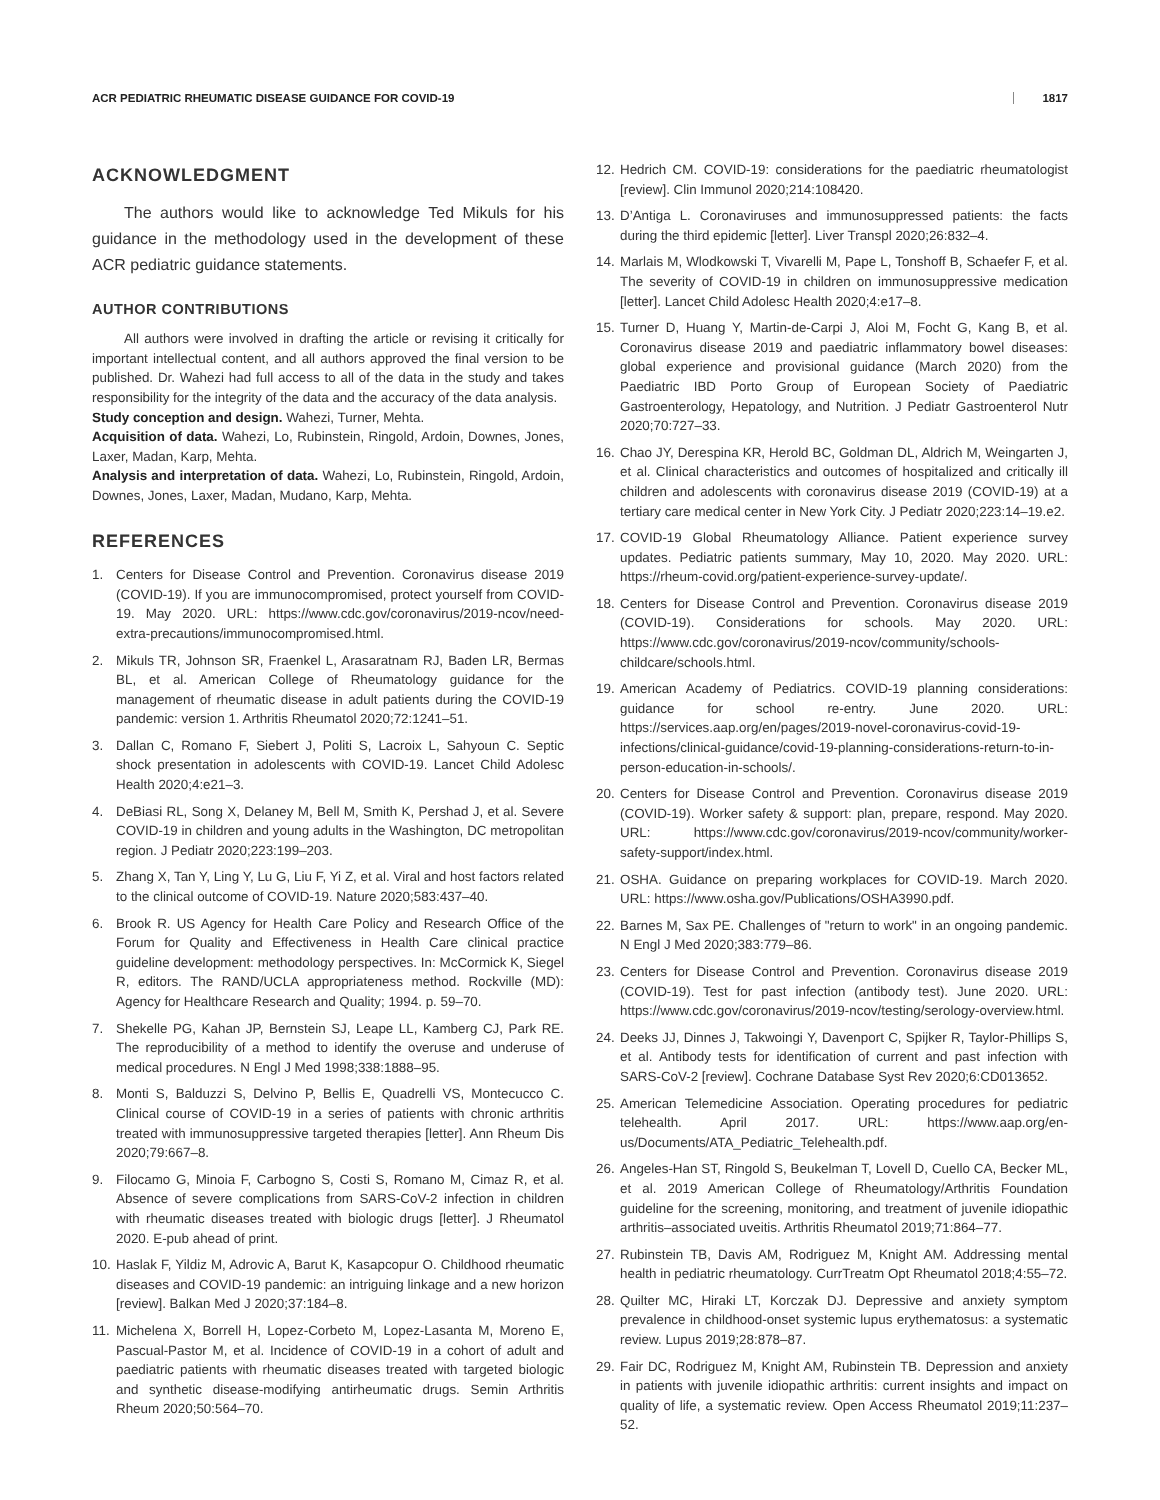ACR PEDIATRIC RHEUMATIC DISEASE GUIDANCE FOR COVID-19 1817
ACKNOWLEDGMENT
The authors would like to acknowledge Ted Mikuls for his guidance in the methodology used in the development of these ACR pediatric guidance statements.
AUTHOR CONTRIBUTIONS
All authors were involved in drafting the article or revising it critically for important intellectual content, and all authors approved the final version to be published. Dr. Wahezi had full access to all of the data in the study and takes responsibility for the integrity of the data and the accuracy of the data analysis.
Study conception and design. Wahezi, Turner, Mehta.
Acquisition of data. Wahezi, Lo, Rubinstein, Ringold, Ardoin, Downes, Jones, Laxer, Madan, Karp, Mehta.
Analysis and interpretation of data. Wahezi, Lo, Rubinstein, Ringold, Ardoin, Downes, Jones, Laxer, Madan, Mudano, Karp, Mehta.
REFERENCES
1. Centers for Disease Control and Prevention. Coronavirus disease 2019 (COVID-19). If you are immunocompromised, protect yourself from COVID-19. May 2020. URL: https://www.cdc.gov/coronavirus/2019-ncov/need-extra-precautions/immunocompromised.html.
2. Mikuls TR, Johnson SR, Fraenkel L, Arasaratnam RJ, Baden LR, Bermas BL, et al. American College of Rheumatology guidance for the management of rheumatic disease in adult patients during the COVID-19 pandemic: version 1. Arthritis Rheumatol 2020;72:1241–51.
3. Dallan C, Romano F, Siebert J, Politi S, Lacroix L, Sahyoun C. Septic shock presentation in adolescents with COVID-19. Lancet Child Adolesc Health 2020;4:e21–3.
4. DeBiasi RL, Song X, Delaney M, Bell M, Smith K, Pershad J, et al. Severe COVID-19 in children and young adults in the Washington, DC metropolitan region. J Pediatr 2020;223:199–203.
5. Zhang X, Tan Y, Ling Y, Lu G, Liu F, Yi Z, et al. Viral and host factors related to the clinical outcome of COVID-19. Nature 2020;583:437–40.
6. Brook R. US Agency for Health Care Policy and Research Office of the Forum for Quality and Effectiveness in Health Care clinical practice guideline development: methodology perspectives. In: McCormick K, Siegel R, editors. The RAND/UCLA appropriateness method. Rockville (MD): Agency for Healthcare Research and Quality; 1994. p. 59–70.
7. Shekelle PG, Kahan JP, Bernstein SJ, Leape LL, Kamberg CJ, Park RE. The reproducibility of a method to identify the overuse and underuse of medical procedures. N Engl J Med 1998;338:1888–95.
8. Monti S, Balduzzi S, Delvino P, Bellis E, Quadrelli VS, Montecucco C. Clinical course of COVID-19 in a series of patients with chronic arthritis treated with immunosuppressive targeted therapies [letter]. Ann Rheum Dis 2020;79:667–8.
9. Filocamo G, Minoia F, Carbogno S, Costi S, Romano M, Cimaz R, et al. Absence of severe complications from SARS-CoV-2 infection in children with rheumatic diseases treated with biologic drugs [letter]. J Rheumatol 2020. E-pub ahead of print.
10. Haslak F, Yildiz M, Adrovic A, Barut K, Kasapcopur O. Childhood rheumatic diseases and COVID-19 pandemic: an intriguing linkage and a new horizon [review]. Balkan Med J 2020;37:184–8.
11. Michelena X, Borrell H, Lopez-Corbeto M, Lopez-Lasanta M, Moreno E, Pascual-Pastor M, et al. Incidence of COVID-19 in a cohort of adult and paediatric patients with rheumatic diseases treated with targeted biologic and synthetic disease-modifying antirheumatic drugs. Semin Arthritis Rheum 2020;50:564–70.
12. Hedrich CM. COVID-19: considerations for the paediatric rheumatologist [review]. Clin Immunol 2020;214:108420.
13. D’Antiga L. Coronaviruses and immunosuppressed patients: the facts during the third epidemic [letter]. Liver Transpl 2020;26:832–4.
14. Marlais M, Wlodkowski T, Vivarelli M, Pape L, Tonshoff B, Schaefer F, et al. The severity of COVID-19 in children on immunosuppressive medication [letter]. Lancet Child Adolesc Health 2020;4:e17–8.
15. Turner D, Huang Y, Martin-de-Carpi J, Aloi M, Focht G, Kang B, et al. Coronavirus disease 2019 and paediatric inflammatory bowel diseases: global experience and provisional guidance (March 2020) from the Paediatric IBD Porto Group of European Society of Paediatric Gastroenterology, Hepatology, and Nutrition. J Pediatr Gastroenterol Nutr 2020;70:727–33.
16. Chao JY, Derespina KR, Herold BC, Goldman DL, Aldrich M, Weingarten J, et al. Clinical characteristics and outcomes of hospitalized and critically ill children and adolescents with coronavirus disease 2019 (COVID-19) at a tertiary care medical center in New York City. J Pediatr 2020;223:14–19.e2.
17. COVID-19 Global Rheumatology Alliance. Patient experience survey updates. Pediatric patients summary, May 10, 2020. May 2020. URL: https://rheum-covid.org/patient-experience-survey-update/.
18. Centers for Disease Control and Prevention. Coronavirus disease 2019 (COVID-19). Considerations for schools. May 2020. URL: https://www.cdc.gov/coronavirus/2019-ncov/community/schools-childcare/schools.html.
19. American Academy of Pediatrics. COVID-19 planning considerations: guidance for school re-entry. June 2020. URL: https://services.aap.org/en/pages/2019-novel-coronavirus-covid-19-infections/clinical-guidance/covid-19-planning-considerations-return-to-in-person-education-in-schools/.
20. Centers for Disease Control and Prevention. Coronavirus disease 2019 (COVID-19). Worker safety & support: plan, prepare, respond. May 2020. URL: https://www.cdc.gov/coronavirus/2019-ncov/community/worker-safety-support/index.html.
21. OSHA. Guidance on preparing workplaces for COVID-19. March 2020. URL: https://www.osha.gov/Publications/OSHA3990.pdf.
22. Barnes M, Sax PE. Challenges of "return to work" in an ongoing pandemic. N Engl J Med 2020;383:779–86.
23. Centers for Disease Control and Prevention. Coronavirus disease 2019 (COVID-19). Test for past infection (antibody test). June 2020. URL: https://www.cdc.gov/coronavirus/2019-ncov/testing/serology-overview.html.
24. Deeks JJ, Dinnes J, Takwoingi Y, Davenport C, Spijker R, Taylor-Phillips S, et al. Antibody tests for identification of current and past infection with SARS-CoV-2 [review]. Cochrane Database Syst Rev 2020;6:CD013652.
25. American Telemedicine Association. Operating procedures for pediatric telehealth. April 2017. URL: https://www.aap.org/en-us/Documents/ATA_Pediatric_Telehealth.pdf.
26. Angeles-Han ST, Ringold S, Beukelman T, Lovell D, Cuello CA, Becker ML, et al. 2019 American College of Rheumatology/Arthritis Foundation guideline for the screening, monitoring, and treatment of juvenile idiopathic arthritis–associated uveitis. Arthritis Rheumatol 2019;71:864–77.
27. Rubinstein TB, Davis AM, Rodriguez M, Knight AM. Addressing mental health in pediatric rheumatology. CurrTreatm Opt Rheumatol 2018;4:55–72.
28. Quilter MC, Hiraki LT, Korczak DJ. Depressive and anxiety symptom prevalence in childhood-onset systemic lupus erythematosus: a systematic review. Lupus 2019;28:878–87.
29. Fair DC, Rodriguez M, Knight AM, Rubinstein TB. Depression and anxiety in patients with juvenile idiopathic arthritis: current insights and impact on quality of life, a systematic review. Open Access Rheumatol 2019;11:237–52.